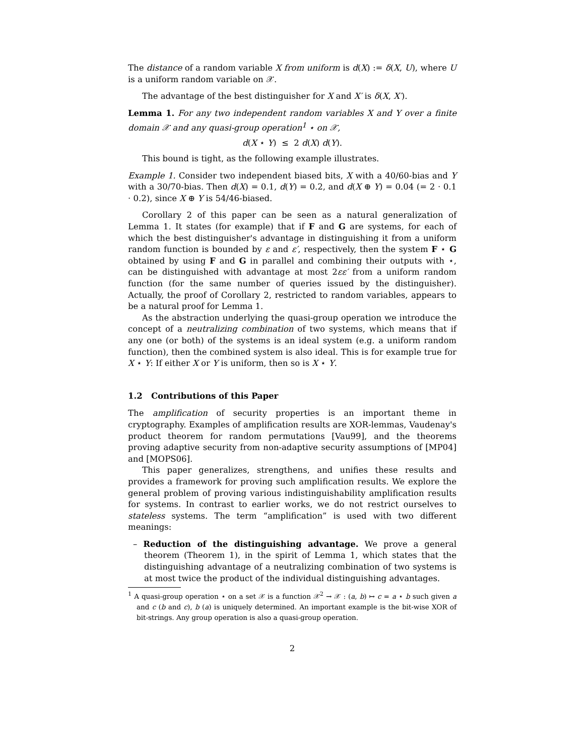The distance of a random variable X from uniform is d(X) := δ(X, U), where U is a uniform random variable on 𝒳.
The advantage of the best distinguisher for X and X′ is δ(X, X′).
Lemma 1. For any two independent random variables X and Y over a finite domain 𝒳 and any quasi-group operation<sup>1</sup> ⋆ on 𝒳,
d(X ⋆ Y) ≤ 2 d(X) d(Y).
This bound is tight, as the following example illustrates.
Example 1. Consider two independent biased bits, X with a 40/60-bias and Y with a 30/70-bias. Then d(X) = 0.1, d(Y) = 0.2, and d(X ⊕ Y) = 0.04 (= 2 · 0.1 · 0.2), since X ⊕ Y is 54/46-biased.
Corollary 2 of this paper can be seen as a natural generalization of Lemma 1. It states (for example) that if F and G are systems, for each of which the best distinguisher's advantage in distinguishing it from a uniform random function is bounded by ε and ε′, respectively, then the system F ⋆ G obtained by using F and G in parallel and combining their outputs with ⋆, can be distinguished with advantage at most 2εε′ from a uniform random function (for the same number of queries issued by the distinguisher). Actually, the proof of Corollary 2, restricted to random variables, appears to be a natural proof for Lemma 1.
As the abstraction underlying the quasi-group operation we introduce the concept of a neutralizing combination of two systems, which means that if any one (or both) of the systems is an ideal system (e.g. a uniform random function), then the combined system is also ideal. This is for example true for X ⋆ Y: If either X or Y is uniform, then so is X ⋆ Y.
1.2 Contributions of this Paper
The amplification of security properties is an important theme in cryptography. Examples of amplification results are XOR-lemmas, Vaudenay's product theorem for random permutations [Vau99], and the theorems proving adaptive security from non-adaptive security assumptions of [MP04] and [MOPS06].
This paper generalizes, strengthens, and unifies these results and provides a framework for proving such amplification results. We explore the general problem of proving various indistinguishability amplification results for systems. In contrast to earlier works, we do not restrict ourselves to stateless systems. The term “amplification” is used with two different meanings:
– Reduction of the distinguishing advantage. We prove a general theorem (Theorem 1), in the spirit of Lemma 1, which states that the distinguishing advantage of a neutralizing combination of two systems is at most twice the product of the individual distinguishing advantages.
<sup>1</sup> A quasi-group operation ⋆ on a set 𝒳 is a function 𝒳<sup>2</sup> → 𝒳 : (a, b) ↦ c = a ⋆ b such given a and c (b and c), b (a) is uniquely determined. An important example is the bit-wise XOR of bit-strings. Any group operation is also a quasi-group operation.
2